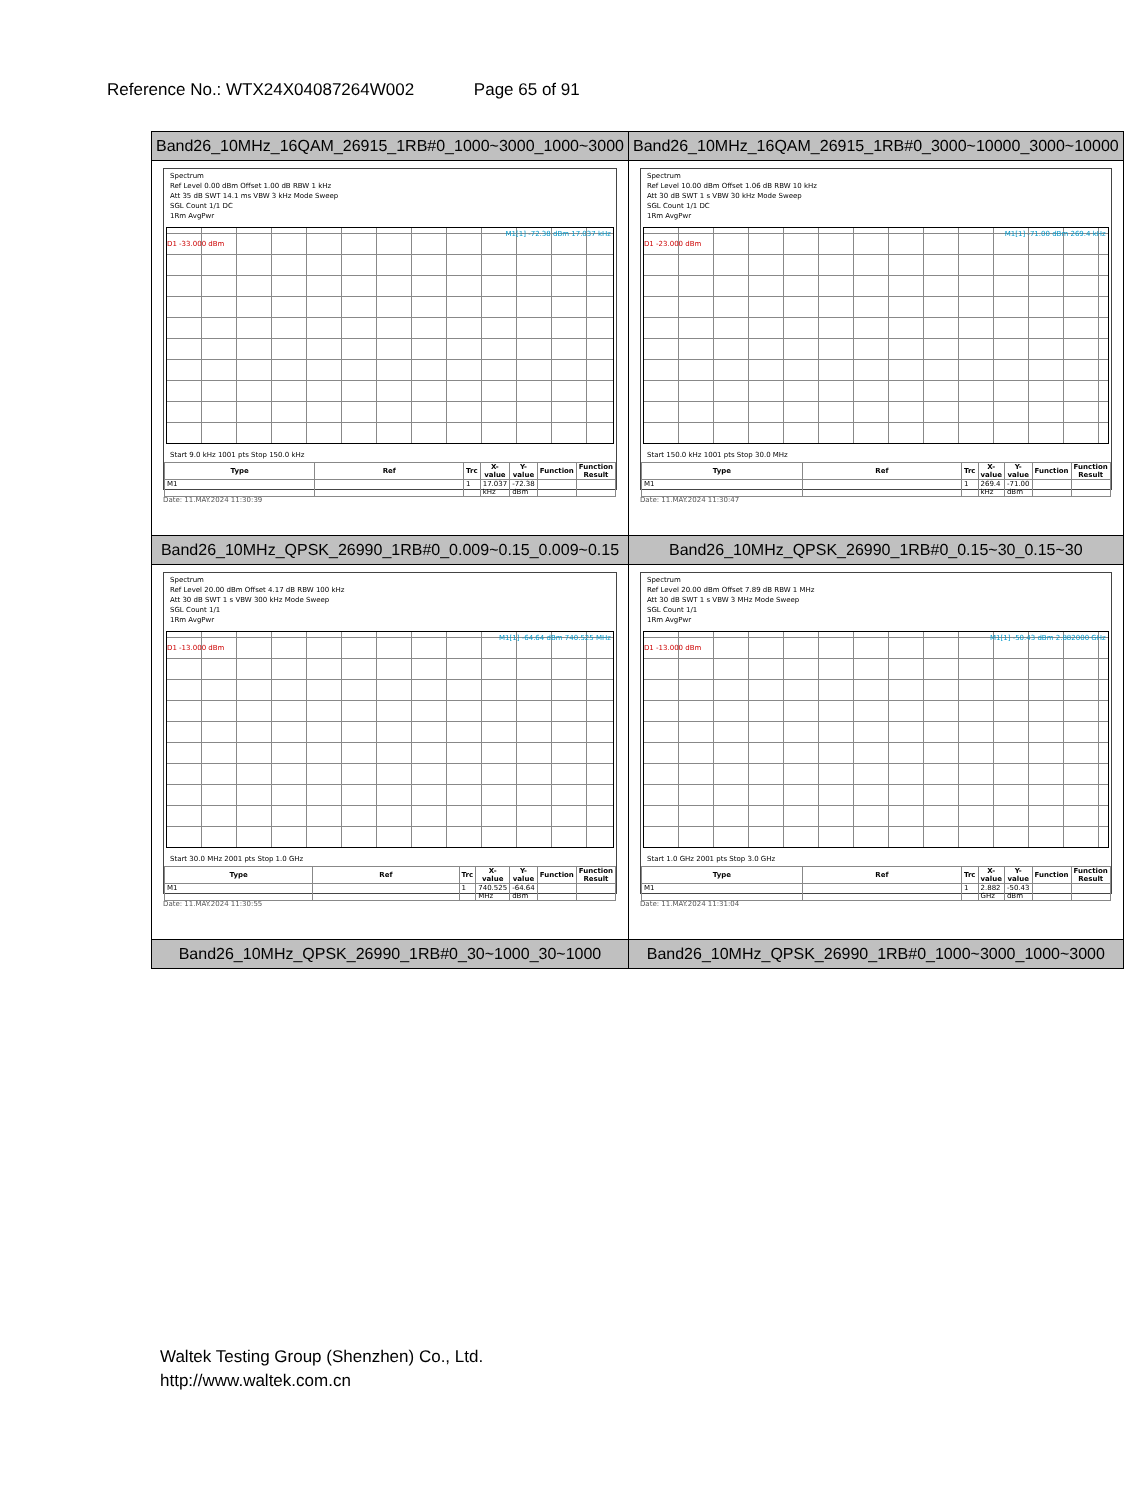Reference No.: WTX24X04087264W002 Page 65 of 91
| Band26_10MHz_16QAM_26915_1RB#0_1000~3000_1000~3000 | Band26_10MHz_16QAM_26915_1RB#0_3000~10000_3000~10000 |
| Spectrum Ref Level 0.00 dBm Offset 1.00 dB RBW 1 kHz Att 35 dB SWT 14.1 ms VBW 3 kHz Mode Sweep SGL Count 1/1 DC 1Rm AvgPwr M1[1] -72.38 dBm 17.037 kHz D1 -33.000 dBm Start 9.0 kHz 1001 pts Stop 150.0 kHz / Type / Ref / Trc / X-value / Y-value / Function / Function Result / / --- / --- / --- / --- / --- / --- / --- / / M1 / / 1 / 17.037 kHz / -72.38 dBm / / / Date: 11.MAY.2024 11:30:39 | Spectrum Ref Level 10.00 dBm Offset 1.06 dB RBW 10 kHz Att 30 dB SWT 1 s VBW 30 kHz Mode Sweep SGL Count 1/1 DC 1Rm AvgPwr M1[1] -71.00 dBm 269.4 kHz D1 -23.000 dBm Start 150.0 kHz 1001 pts Stop 30.0 MHz / Type / Ref / Trc / X-value / Y-value / Function / Function Result / / --- / --- / --- / --- / --- / --- / --- / / M1 / / 1 / 269.4 kHz / -71.00 dBm / / / Date: 11.MAY.2024 11:30:47 |
| Band26_10MHz_QPSK_26990_1RB#0_0.009~0.15_0.009~0.15 | Band26_10MHz_QPSK_26990_1RB#0_0.15~30_0.15~30 |
| Spectrum Ref Level 20.00 dBm Offset 4.17 dB RBW 100 kHz Att 30 dB SWT 1 s VBW 300 kHz Mode Sweep SGL Count 1/1 1Rm AvgPwr M1[1] -64.64 dBm 740.525 MHz D1 -13.000 dBm Start 30.0 MHz 2001 pts Stop 1.0 GHz / Type / Ref / Trc / X-value / Y-value / Function / Function Result / / --- / --- / --- / --- / --- / --- / --- / / M1 / / 1 / 740.525 MHz / -64.64 dBm / / / Date: 11.MAY.2024 11:30:55 | Spectrum Ref Level 20.00 dBm Offset 7.89 dB RBW 1 MHz Att 30 dB SWT 1 s VBW 3 MHz Mode Sweep SGL Count 1/1 1Rm AvgPwr M1[1] -50.43 dBm 2.882000 GHz D1 -13.000 dBm Start 1.0 GHz 2001 pts Stop 3.0 GHz / Type / Ref / Trc / X-value / Y-value / Function / Function Result / / --- / --- / --- / --- / --- / --- / --- / / M1 / / 1 / 2.882 GHz / -50.43 dBm / / / Date: 11.MAY.2024 11:31:04 |
| Band26_10MHz_QPSK_26990_1RB#0_30~1000_30~1000 | Band26_10MHz_QPSK_26990_1RB#0_1000~3000_1000~3000 |
Waltek Testing Group (Shenzhen) Co., Ltd.
http://www.waltek.com.cn